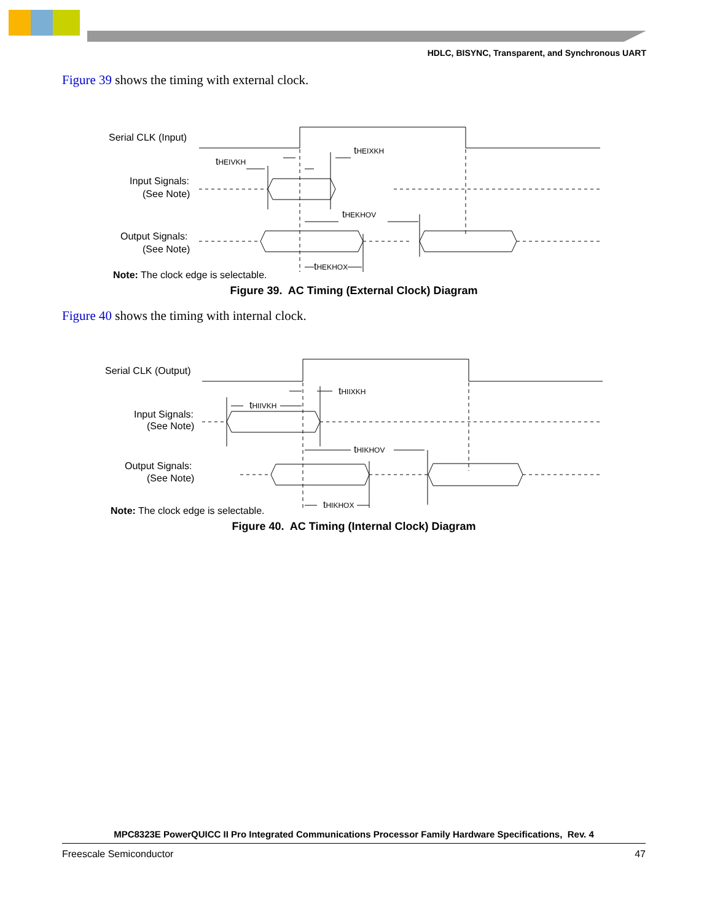HDLC, BISYNC, Transparent, and Synchronous UART
Figure 39 shows the timing with external clock.
Serial CLK (Input)
Input Signals:
(See Note)
Output Signals:
(See Note)
tHEIVKH
tHEIXKH
tHEKHOV
tHEKHOX
Note: The clock edge is selectable.
Figure 39. AC Timing (External Clock) Diagram
Figure 40 shows the timing with internal clock.
Serial CLK (Output)
Input Signals:
(See Note)
Output Signals:
(See Note)
tHIIVKH
tHIIXKH
tHIKHOV
tHIKHOX
Note: The clock edge is selectable.
Figure 40. AC Timing (Internal Clock) Diagram
MPC8323E PowerQUICC II Pro Integrated Communications Processor Family Hardware Specifications, Rev. 4
Freescale Semiconductor 47